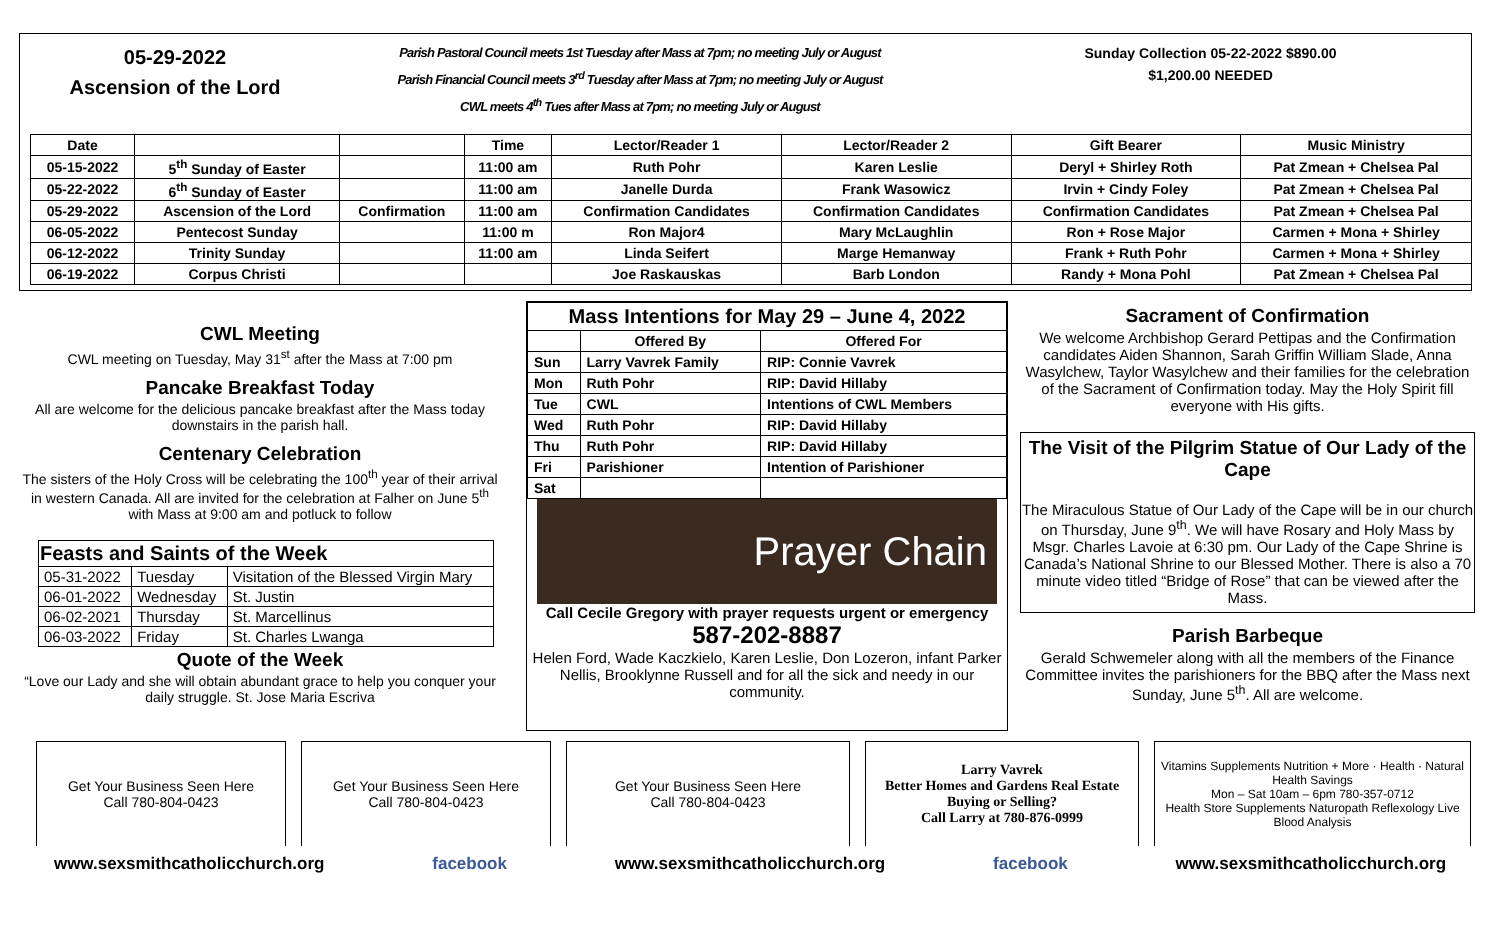05-29-2022
Ascension of the Lord
Parish Pastoral Council meets 1st Tuesday after Mass at 7pm; no meeting July or August
Parish Financial Council meets 3<sup>rd</sup> Tuesday after Mass at 7pm; no meeting July or August
CWL meets 4<sup>th</sup> Tues after Mass at 7pm; no meeting July or August
Sunday Collection 05-22-2022 $890.00
$1,200.00 NEEDED
| Date | | | Time | Lector/Reader 1 | Lector/Reader 2 | Gift Bearer | Music Ministry |
| --- | --- | --- | --- | --- | --- | --- | --- |
| 05-15-2022 | 5<sup>th</sup> Sunday of Easter | | 11:00 am | Ruth Pohr | Karen Leslie | Deryl + Shirley Roth | Pat Zmean + Chelsea Pal |
| 05-22-2022 | 6<sup>th</sup> Sunday of Easter | | 11:00 am | Janelle Durda | Frank Wasowicz | Irvin + Cindy Foley | Pat Zmean + Chelsea Pal |
| 05-29-2022 | Ascension of the Lord | Confirmation | 11:00 am | Confirmation Candidates | Confirmation Candidates | Confirmation Candidates | Pat Zmean + Chelsea Pal |
| 06-05-2022 | Pentecost Sunday | | 11:00 m | Ron Major4 | Mary McLaughlin | Ron + Rose Major | Carmen + Mona + Shirley |
| 06-12-2022 | Trinity Sunday | | 11:00 am | Linda Seifert | Marge Hemanway | Frank + Ruth Pohr | Carmen + Mona + Shirley |
| 06-19-2022 | Corpus Christi | | | Joe Raskauskas | Barb London | Randy + Mona Pohl | Pat Zmean + Chelsea Pal |
CWL Meeting
CWL meeting on Tuesday, May 31<sup>st</sup> after the Mass at 7:00 pm
Pancake Breakfast Today
All are welcome for the delicious pancake breakfast after the Mass today downstairs in the parish hall.
Centenary Celebration
The sisters of the Holy Cross will be celebrating the 100<sup>th</sup> year of their arrival in western Canada. All are invited for the celebration at Falher on June 5<sup>th</sup> with Mass at 9:00 am and potluck to follow
| Feasts and Saints of the Week | | |
| --- | --- | --- |
| 05-31-2022 | Tuesday | Visitation of the Blessed Virgin Mary |
| 06-01-2022 | Wednesday | St. Justin |
| 06-02-2021 | Thursday | St. Marcellinus |
| 06-03-2022 | Friday | St. Charles Lwanga |
Quote of the Week
“Love our Lady and she will obtain abundant grace to help you conquer your daily struggle. St. Jose Maria Escriva
| Mass Intentions for May 29 – June 4, 2022 | | |
| --- | --- | --- |
| | Offered By | Offered For |
| Sun | Larry Vavrek Family | RIP: Connie Vavrek |
| Mon | Ruth Pohr | RIP: David Hillaby |
| Tue | CWL | Intentions of CWL Members |
| Wed | Ruth Pohr | RIP: David Hillaby |
| Thu | Ruth Pohr | RIP: David Hillaby |
| Fri | Parishioner | Intention of Parishioner |
| Sat | | |
Prayer Chain
Call Cecile Gregory with prayer requests urgent or emergency
587-202-8887
Helen Ford, Wade Kaczkielo, Karen Leslie, Don Lozeron, infant Parker Nellis, Brooklynne Russell and for all the sick and needy in our community.
Sacrament of Confirmation
We welcome Archbishop Gerard Pettipas and the Confirmation candidates Aiden Shannon, Sarah Griffin William Slade, Anna Wasylchew, Taylor Wasylchew and their families for the celebration of the Sacrament of Confirmation today. May the Holy Spirit fill everyone with His gifts.
The Visit of the Pilgrim Statue of Our Lady of the Cape
The Miraculous Statue of Our Lady of the Cape will be in our church on Thursday, June 9<sup>th</sup>. We will have Rosary and Holy Mass by Msgr. Charles Lavoie at 6:30 pm. Our Lady of the Cape Shrine is Canada’s National Shrine to our Blessed Mother. There is also a 70 minute video titled “Bridge of Rose” that can be viewed after the Mass.
Parish Barbeque
Gerald Schwemeler along with all the members of the Finance Committee invites the parishioners for the BBQ after the Mass next Sunday, June 5<sup>th</sup>. All are welcome.
Get Your Business Seen Here
Call 780-804-0423
Get Your Business Seen Here
Call 780-804-0423
Get Your Business Seen Here
Call 780-804-0423
Larry Vavrek
Better Homes and Gardens Real Estate
Buying or Selling?
Call Larry at 780-876-0999
Vitamins Supplements Nutrition + More · Health · Natural Health Savings
Mon – Sat 10am – 6pm 780-357-0712
Health Store Supplements Naturopath Reflexology Live Blood Analysis
www.sexsmithcatholicchurch.org facebook www.sexsmithcatholicchurch.org facebook www.sexsmithcatholicchurch.org